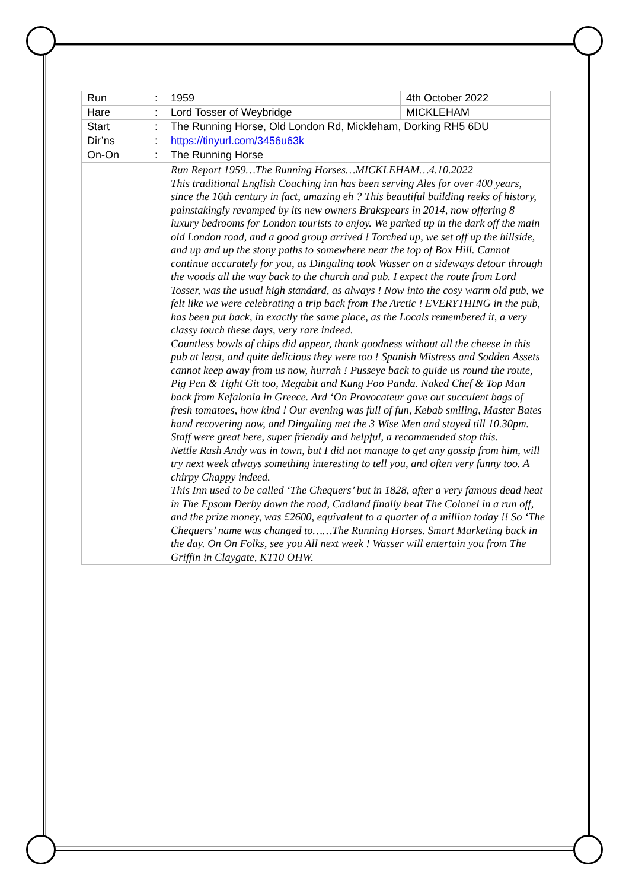| Run | : | 1959 | 4th October 2022 |
| Hare | : | Lord Tosser of Weybridge | MICKLEHAM |
| Start | : | The Running Horse, Old London Rd, Mickleham, Dorking RH5 6DU | |
| Dir’ns | : | https://tinyurl.com/3456u63k | |
| On-On | : | The Running Horse | |
| | | Run Report 1959…The Running Horses…MICKLEHAM…4.10.2022 This traditional English Coaching inn has been serving Ales for over 400 years, since the 16th century in fact, amazing eh ? This beautiful building reeks of history, painstakingly revamped by its new owners Brakspears in 2014, now offering 8 luxury bedrooms for London tourists to enjoy. We parked up in the dark off the main old London road, and a good group arrived ! Torched up, we set off up the hillside, and up and up the stony paths to somewhere near the top of Box Hill. Cannot continue accurately for you, as Dingaling took Wasser on a sideways detour through the woods all the way back to the church and pub. I expect the route from Lord Tosser, was the usual high standard, as always ! Now into the cosy warm old pub, we felt like we were celebrating a trip back from The Arctic ! EVERYTHING in the pub, has been put back, in exactly the same place, as the Locals remembered it, a very classy touch these days, very rare indeed. Countless bowls of chips did appear, thank goodness without all the cheese in this pub at least, and quite delicious they were too ! Spanish Mistress and Sodden Assets cannot keep away from us now, hurrah ! Pusseye back to guide us round the route, Pig Pen & Tight Git too, Megabit and Kung Foo Panda. Naked Chef & Top Man back from Kefalonia in Greece. Ard ‘On Provocateur gave out succulent bags of fresh tomatoes, how kind ! Our evening was full of fun, Kebab smiling, Master Bates hand recovering now, and Dingaling met the 3 Wise Men and stayed till 10.30pm. Staff were great here, super friendly and helpful, a recommended stop this. Nettle Rash Andy was in town, but I did not manage to get any gossip from him, will try next week always something interesting to tell you, and often very funny too. A chirpy Chappy indeed. This Inn used to be called ‘The Chequers’ but in 1828, after a very famous dead heat in The Epsom Derby down the road, Cadland finally beat The Colonel in a run off, and the prize money, was £2600, equivalent to a quarter of a million today !! So ‘The Chequers’ name was changed to……The Running Horses. Smart Marketing back in the day. On On Folks, see you All next week ! Wasser will entertain you from The Griffin in Claygate, KT10 OHW. | |